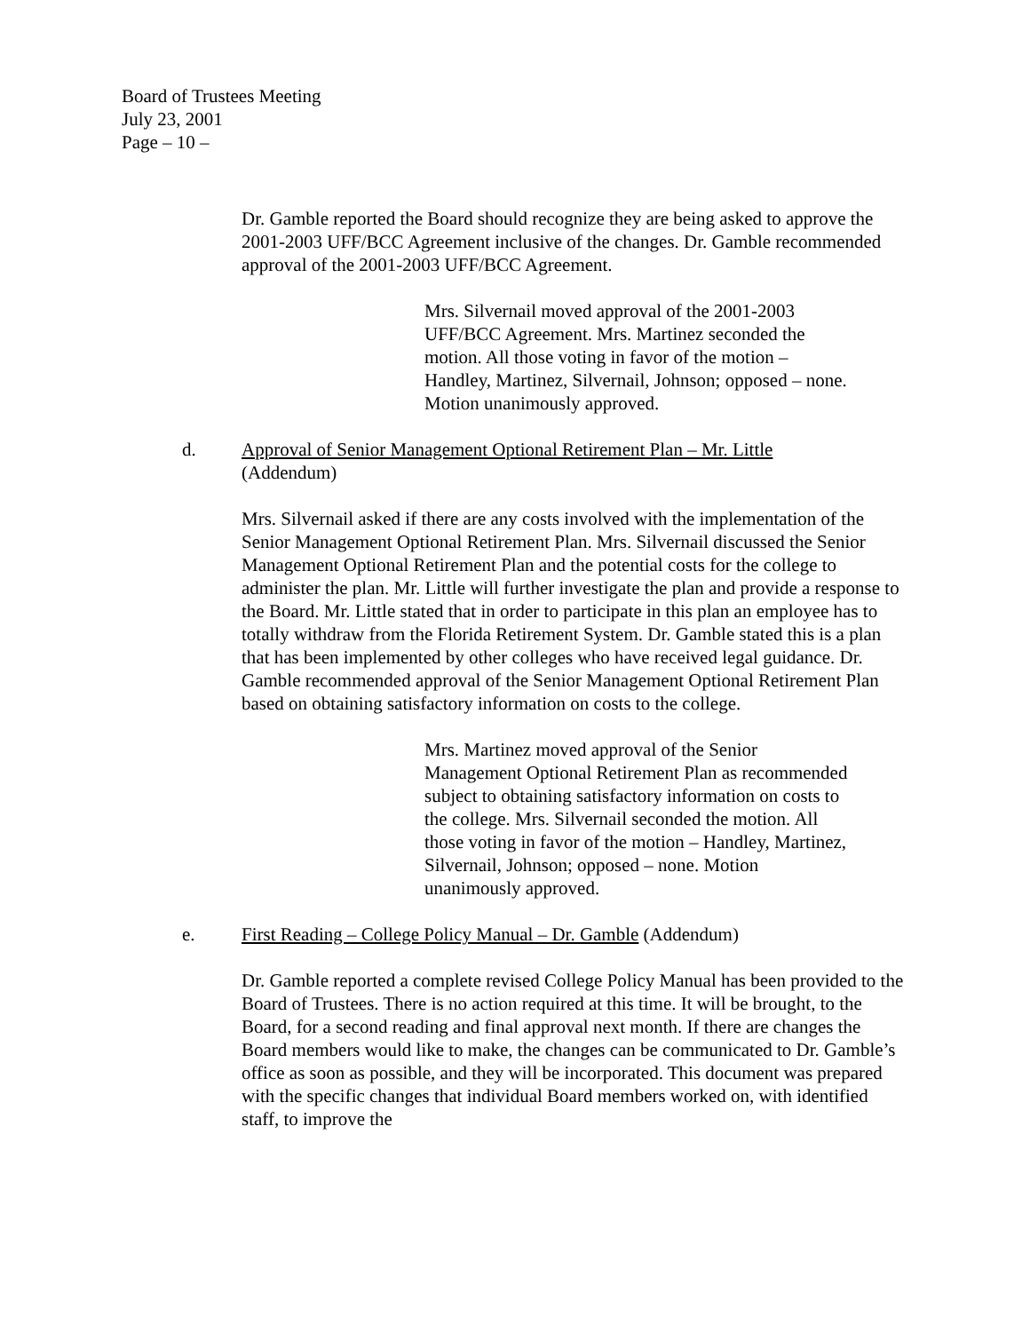Board of Trustees Meeting
July 23, 2001
Page – 10 –
Dr. Gamble reported the Board should recognize they are being asked to approve the 2001-2003 UFF/BCC Agreement inclusive of the changes. Dr. Gamble recommended approval of the 2001-2003 UFF/BCC Agreement.
Mrs. Silvernail moved approval of the 2001-2003 UFF/BCC Agreement. Mrs. Martinez seconded the motion. All those voting in favor of the motion – Handley, Martinez, Silvernail, Johnson; opposed – none. Motion unanimously approved.
d. Approval of Senior Management Optional Retirement Plan – Mr. Little
(Addendum)
Mrs. Silvernail asked if there are any costs involved with the implementation of the Senior Management Optional Retirement Plan. Mrs. Silvernail discussed the Senior Management Optional Retirement Plan and the potential costs for the college to administer the plan. Mr. Little will further investigate the plan and provide a response to the Board. Mr. Little stated that in order to participate in this plan an employee has to totally withdraw from the Florida Retirement System. Dr. Gamble stated this is a plan that has been implemented by other colleges who have received legal guidance. Dr. Gamble recommended approval of the Senior Management Optional Retirement Plan based on obtaining satisfactory information on costs to the college.
Mrs. Martinez moved approval of the Senior Management Optional Retirement Plan as recommended subject to obtaining satisfactory information on costs to the college. Mrs. Silvernail seconded the motion. All those voting in favor of the motion – Handley, Martinez, Silvernail, Johnson; opposed – none. Motion unanimously approved.
e. First Reading – College Policy Manual – Dr. Gamble (Addendum)
Dr. Gamble reported a complete revised College Policy Manual has been provided to the Board of Trustees. There is no action required at this time. It will be brought, to the Board, for a second reading and final approval next month. If there are changes the Board members would like to make, the changes can be communicated to Dr. Gamble’s office as soon as possible, and they will be incorporated. This document was prepared with the specific changes that individual Board members worked on, with identified staff, to improve the